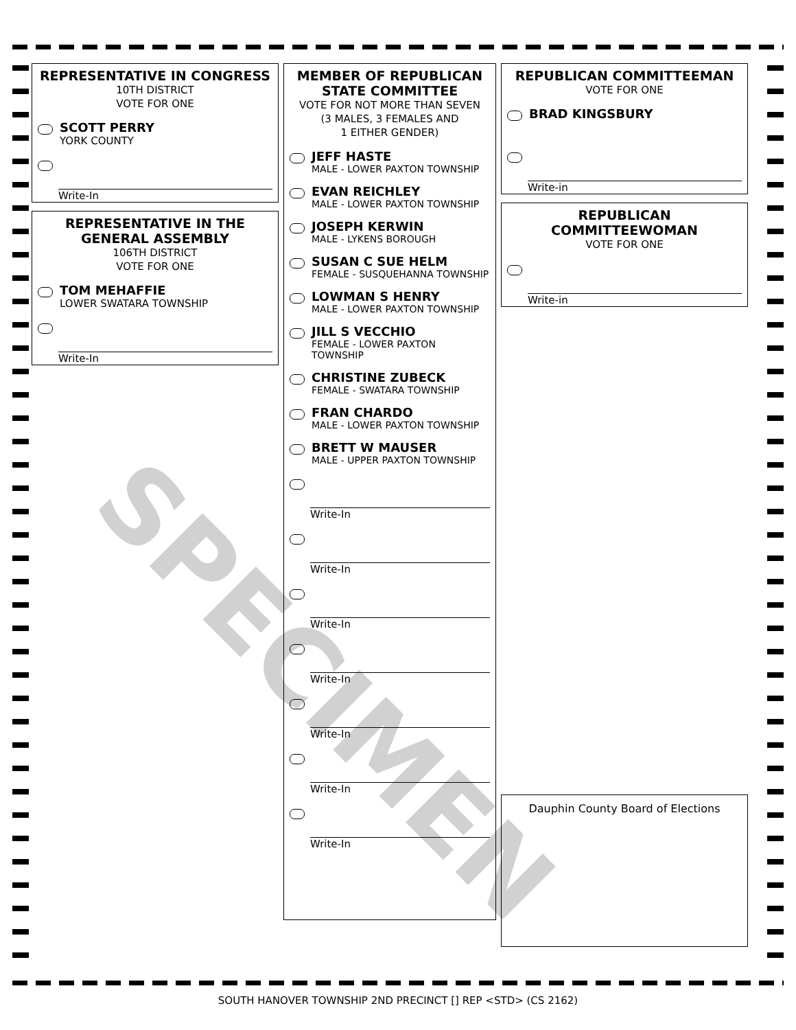REPRESENTATIVE IN CONGRESS
10TH DISTRICT
VOTE FOR ONE
SCOTT PERRY
YORK COUNTY
Write-In
REPRESENTATIVE IN THE GENERAL ASSEMBLY
106TH DISTRICT
VOTE FOR ONE
TOM MEHAFFIE
LOWER SWATARA TOWNSHIP
Write-In
MEMBER OF REPUBLICAN STATE COMMITTEE
VOTE FOR NOT MORE THAN SEVEN
(3 MALES, 3 FEMALES AND
1 EITHER GENDER)
JEFF HASTE
MALE - LOWER PAXTON TOWNSHIP
EVAN REICHLEY
MALE - LOWER PAXTON TOWNSHIP
JOSEPH KERWIN
MALE - LYKENS BOROUGH
SUSAN C SUE HELM
FEMALE - SUSQUEHANNA TOWNSHIP
LOWMAN S HENRY
MALE - LOWER PAXTON TOWNSHIP
JILL S VECCHIO
FEMALE - LOWER PAXTON TOWNSHIP
CHRISTINE ZUBECK
FEMALE - SWATARA TOWNSHIP
FRAN CHARDO
MALE - LOWER PAXTON TOWNSHIP
BRETT W MAUSER
MALE - UPPER PAXTON TOWNSHIP
Write-In
Write-In
Write-In
Write-In
Write-In
Write-In
Write-In
REPUBLICAN COMMITTEEMAN
VOTE FOR ONE
BRAD KINGSBURY
Write-in
REPUBLICAN COMMITTEEWOMAN
VOTE FOR ONE
Write-in
Dauphin County Board of Elections
SPECIMEN
SOUTH HANOVER TOWNSHIP 2ND PRECINCT [] REP <STD> (CS 2162)